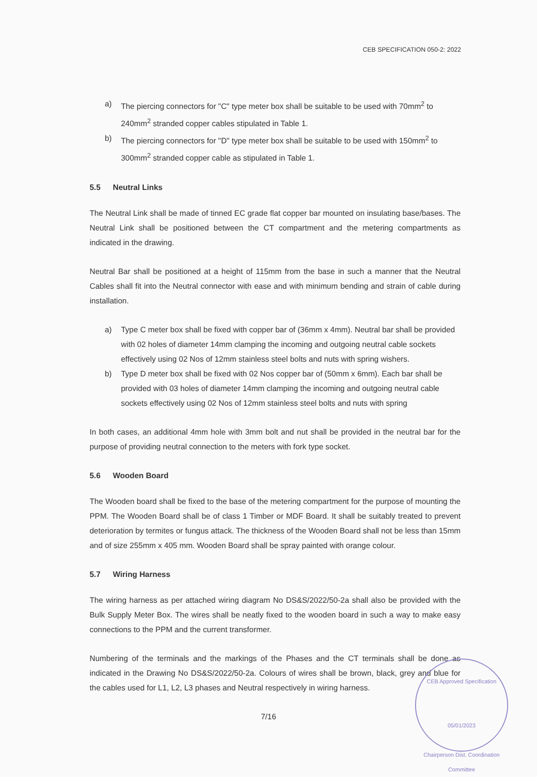CEB SPECIFICATION 050-2: 2022
a) The piercing connectors for "C" type meter box shall be suitable to be used with 70mm<sup>2</sup> to 240mm<sup>2</sup> stranded copper cables stipulated in Table 1.
b) The piercing connectors for "D" type meter box shall be suitable to be used with 150mm<sup>2</sup> to 300mm<sup>2</sup> stranded copper cable as stipulated in Table 1.
5.5 Neutral Links
The Neutral Link shall be made of tinned EC grade flat copper bar mounted on insulating base/bases. The Neutral Link shall be positioned between the CT compartment and the metering compartments as indicated in the drawing.
Neutral Bar shall be positioned at a height of 115mm from the base in such a manner that the Neutral Cables shall fit into the Neutral connector with ease and with minimum bending and strain of cable during installation.
a) Type C meter box shall be fixed with copper bar of (36mm x 4mm). Neutral bar shall be provided with 02 holes of diameter 14mm clamping the incoming and outgoing neutral cable sockets effectively using 02 Nos of 12mm stainless steel bolts and nuts with spring wishers.
b) Type D meter box shall be fixed with 02 Nos copper bar of (50mm x 6mm). Each bar shall be provided with 03 holes of diameter 14mm clamping the incoming and outgoing neutral cable sockets effectively using 02 Nos of 12mm stainless steel bolts and nuts with spring
In both cases, an additional 4mm hole with 3mm bolt and nut shall be provided in the neutral bar for the purpose of providing neutral connection to the meters with fork type socket.
5.6 Wooden Board
The Wooden board shall be fixed to the base of the metering compartment for the purpose of mounting the PPM. The Wooden Board shall be of class 1 Timber or MDF Board. It shall be suitably treated to prevent deterioration by termites or fungus attack. The thickness of the Wooden Board shall not be less than 15mm and of size 255mm x 405 mm. Wooden Board shall be spray painted with orange colour.
5.7 Wiring Harness
The wiring harness as per attached wiring diagram No DS&S/2022/50-2a shall also be provided with the Bulk Supply Meter Box. The wires shall be neatly fixed to the wooden board in such a way to make easy connections to the PPM and the current transformer.
Numbering of the terminals and the markings of the Phases and the CT terminals shall be done as indicated in the Drawing No DS&S/2022/50-2a. Colours of wires shall be brown, black, grey and blue for the cables used for L1, L2, L3 phases and Neutral respectively in wiring harness.
7/16
CEB Approved Specification
05/01/2023
Chairperson Dist. Coordination Committee